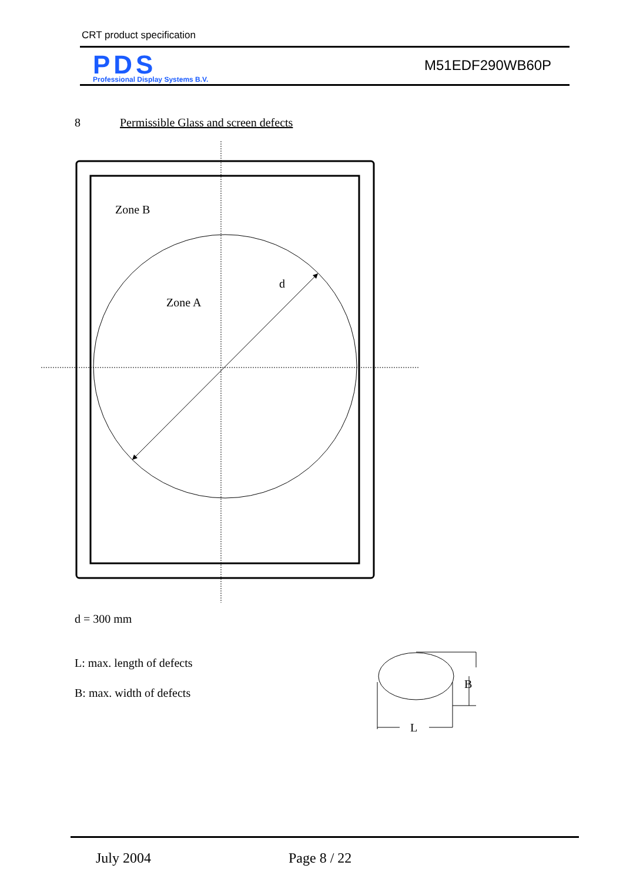CRT product specification
PDS
Professional Display Systems B.V.
M51EDF290WB60P
8 Permissible Glass and screen defects
Zone B
d
Zone A
d = 300 mm
L: max. length of defects
B: max. width of defects
B
L
July 2004 Page 8 / 22